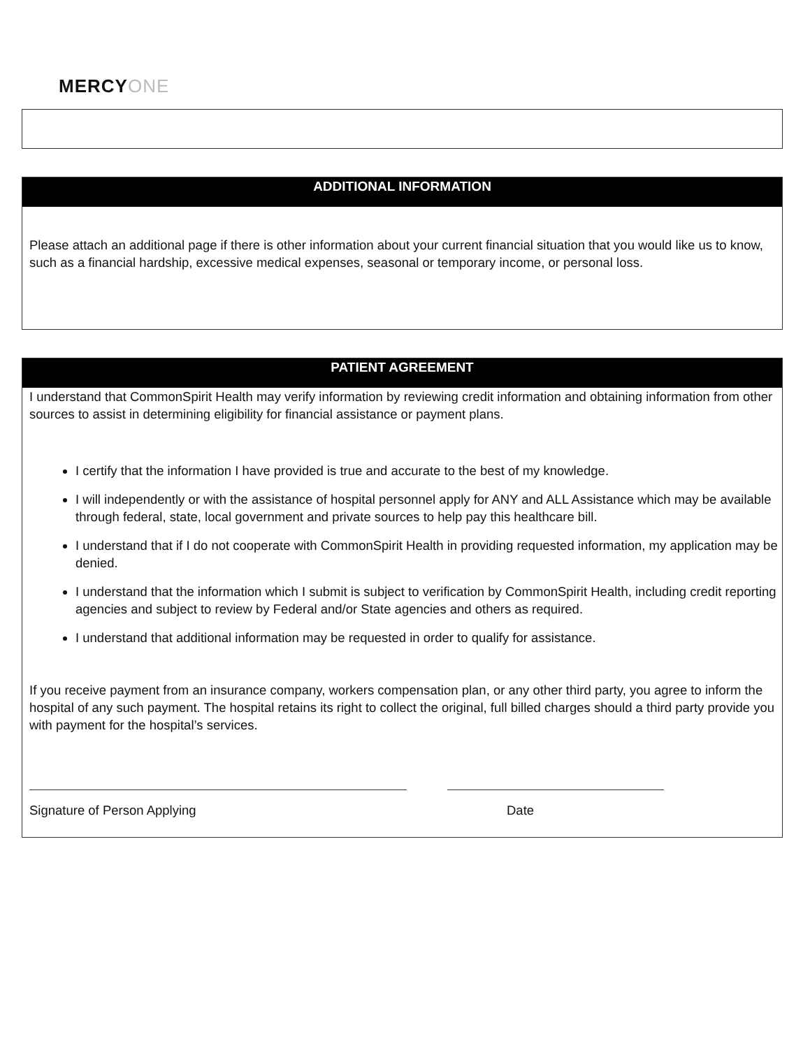MERCYONE
ADDITIONAL INFORMATION
Please attach an additional page if there is other information about your current financial situation that you would like us to know, such as a financial hardship, excessive medical expenses, seasonal or temporary income, or personal loss.
PATIENT AGREEMENT
I understand that CommonSpirit Health may verify information by reviewing credit information and obtaining information from other sources to assist in determining eligibility for financial assistance or payment plans.
I certify that the information I have provided is true and accurate to the best of my knowledge.
I will independently or with the assistance of hospital personnel apply for ANY and ALL Assistance which may be available through federal, state, local government and private sources to help pay this healthcare bill.
I understand that if I do not cooperate with CommonSpirit Health in providing requested information, my application may be denied.
I understand that the information which I submit is subject to verification by CommonSpirit Health, including credit reporting agencies and subject to review by Federal and/or State agencies and others as required.
I understand that additional information may be requested in order to qualify for assistance.
If you receive payment from an insurance company, workers compensation plan, or any other third party, you agree to inform the hospital of any such payment. The hospital retains its right to collect the original, full billed charges should a third party provide you with payment for the hospital’s services.
Signature of Person Applying Date